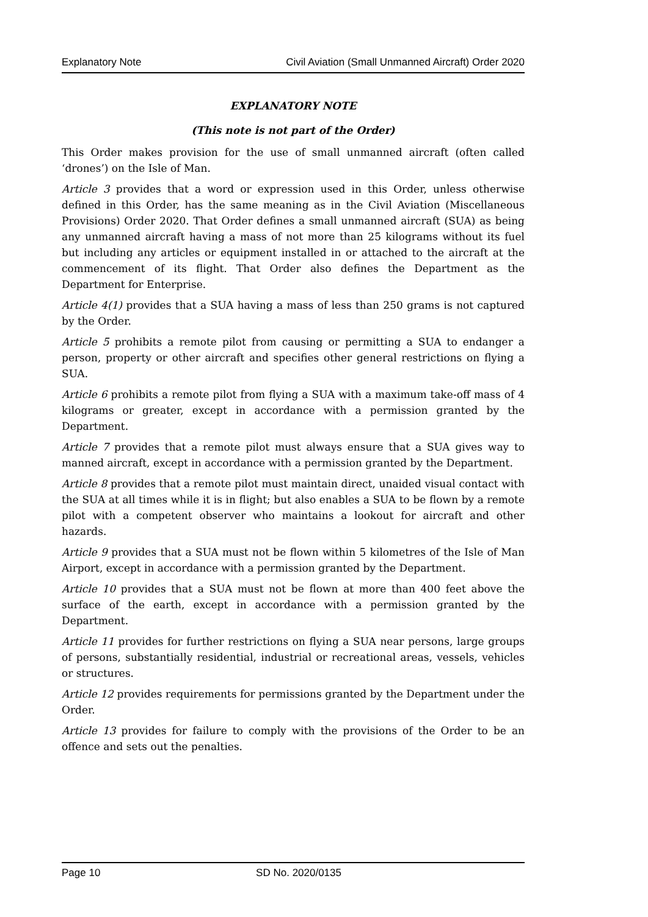Explanatory Note Civil Aviation (Small Unmanned Aircraft) Order 2020
EXPLANATORY NOTE
(This note is not part of the Order)
This Order makes provision for the use of small unmanned aircraft (often called ‘drones’) on the Isle of Man.
Article 3 provides that a word or expression used in this Order, unless otherwise defined in this Order, has the same meaning as in the Civil Aviation (Miscellaneous Provisions) Order 2020. That Order defines a small unmanned aircraft (SUA) as being any unmanned aircraft having a mass of not more than 25 kilograms without its fuel but including any articles or equipment installed in or attached to the aircraft at the commencement of its flight. That Order also defines the Department as the Department for Enterprise.
Article 4(1) provides that a SUA having a mass of less than 250 grams is not captured by the Order.
Article 5 prohibits a remote pilot from causing or permitting a SUA to endanger a person, property or other aircraft and specifies other general restrictions on flying a SUA.
Article 6 prohibits a remote pilot from flying a SUA with a maximum take-off mass of 4 kilograms or greater, except in accordance with a permission granted by the Department.
Article 7 provides that a remote pilot must always ensure that a SUA gives way to manned aircraft, except in accordance with a permission granted by the Department.
Article 8 provides that a remote pilot must maintain direct, unaided visual contact with the SUA at all times while it is in flight; but also enables a SUA to be flown by a remote pilot with a competent observer who maintains a lookout for aircraft and other hazards.
Article 9 provides that a SUA must not be flown within 5 kilometres of the Isle of Man Airport, except in accordance with a permission granted by the Department.
Article 10 provides that a SUA must not be flown at more than 400 feet above the surface of the earth, except in accordance with a permission granted by the Department.
Article 11 provides for further restrictions on flying a SUA near persons, large groups of persons, substantially residential, industrial or recreational areas, vessels, vehicles or structures.
Article 12 provides requirements for permissions granted by the Department under the Order.
Article 13 provides for failure to comply with the provisions of the Order to be an offence and sets out the penalties.
Page 10 SD No. 2020/0135